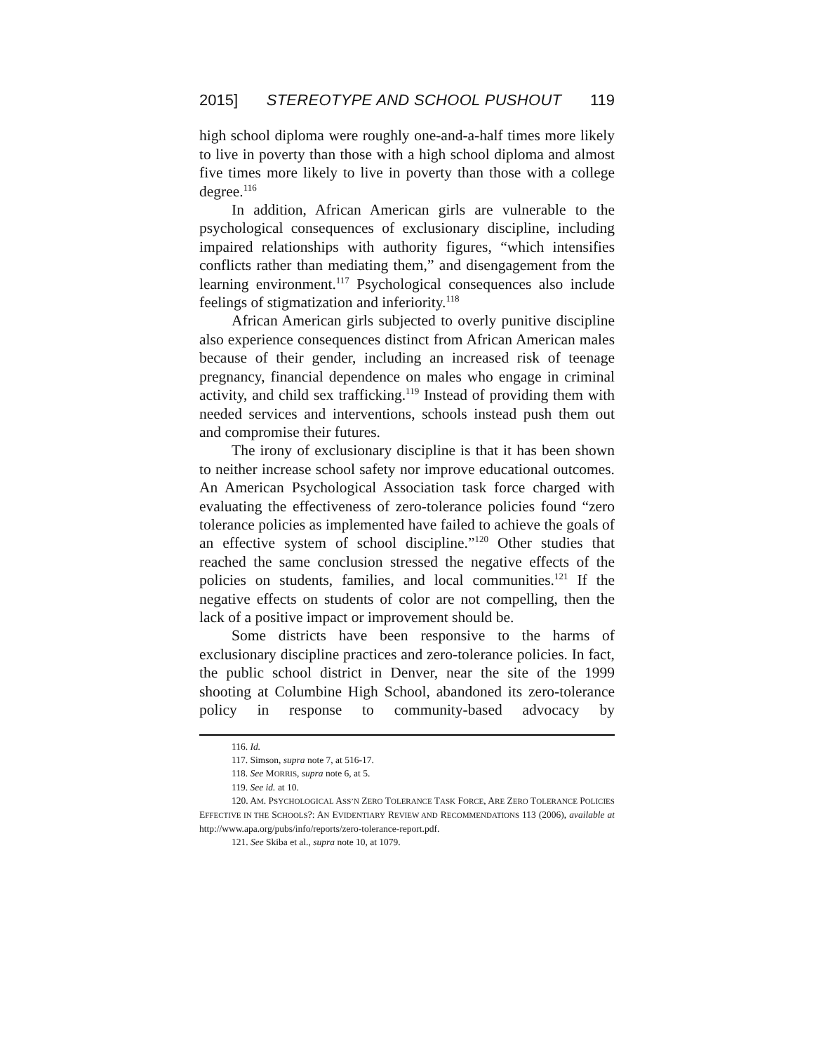2015] STEREOTYPE AND SCHOOL PUSHOUT 119
high school diploma were roughly one-and-a-half times more likely to live in poverty than those with a high school diploma and almost five times more likely to live in poverty than those with a college degree.<sup>116</sup>
In addition, African American girls are vulnerable to the psychological consequences of exclusionary discipline, including impaired relationships with authority figures, “which intensifies conflicts rather than mediating them,” and disengagement from the learning environment.<sup>117</sup> Psychological consequences also include feelings of stigmatization and inferiority.<sup>118</sup>
African American girls subjected to overly punitive discipline also experience consequences distinct from African American males because of their gender, including an increased risk of teenage pregnancy, financial dependence on males who engage in criminal activity, and child sex trafficking.<sup>119</sup> Instead of providing them with needed services and interventions, schools instead push them out and compromise their futures.
The irony of exclusionary discipline is that it has been shown to neither increase school safety nor improve educational outcomes. An American Psychological Association task force charged with evaluating the effectiveness of zero-tolerance policies found “zero tolerance policies as implemented have failed to achieve the goals of an effective system of school discipline.”<sup>120</sup> Other studies that reached the same conclusion stressed the negative effects of the policies on students, families, and local communities.<sup>121</sup> If the negative effects on students of color are not compelling, then the lack of a positive impact or improvement should be.
Some districts have been responsive to the harms of exclusionary discipline practices and zero-tolerance policies. In fact, the public school district in Denver, near the site of the 1999 shooting at Columbine High School, abandoned its zero-tolerance policy in response to community-based advocacy by
116. Id.
117. Simson, supra note 7, at 516-17.
118. See MORRIS, supra note 6, at 5.
119. See id. at 10.
120. AM. PSYCHOLOGICAL ASS’N ZERO TOLERANCE TASK FORCE, ARE ZERO TOLERANCE POLICIES EFFECTIVE IN THE SCHOOLS?: AN EVIDENTIARY REVIEW AND RECOMMENDATIONS 113 (2006), available at http://www.apa.org/pubs/info/reports/zero-tolerance-report.pdf.
121. See Skiba et al., supra note 10, at 1079.